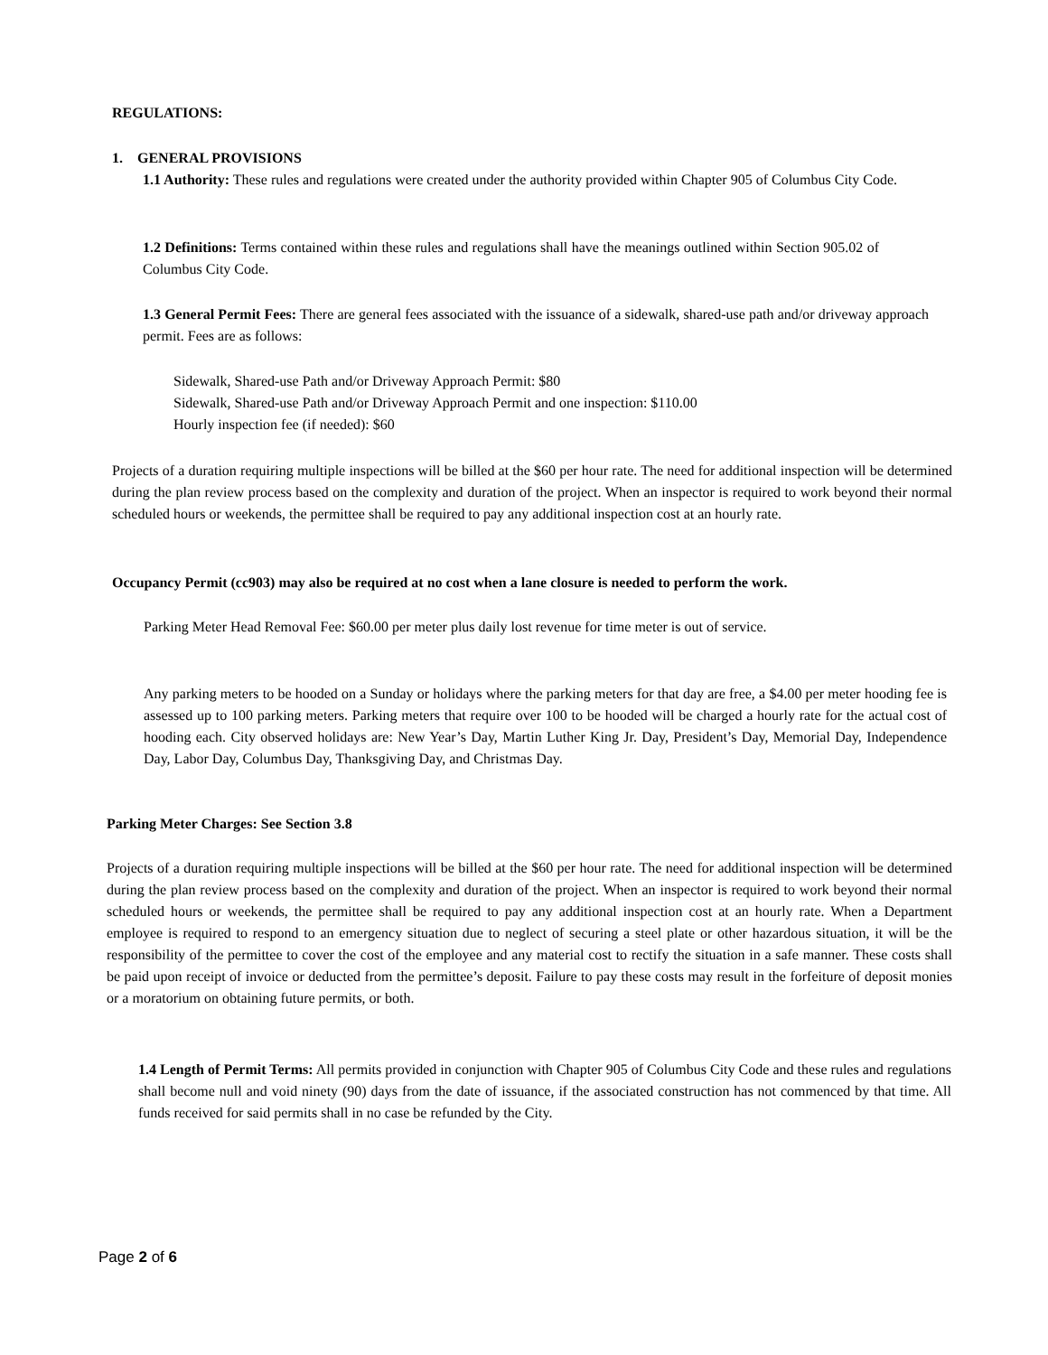REGULATIONS:
1. GENERAL PROVISIONS
1.1 Authority: These rules and regulations were created under the authority provided within Chapter 905 of Columbus City Code.
1.2 Definitions: Terms contained within these rules and regulations shall have the meanings outlined within Section 905.02 of Columbus City Code.
1.3 General Permit Fees: There are general fees associated with the issuance of a sidewalk, shared-use path and/or driveway approach permit. Fees are as follows:
Sidewalk, Shared-use Path and/or Driveway Approach Permit: $80
Sidewalk, Shared-use Path and/or Driveway Approach Permit and one inspection: $110.00
Hourly inspection fee (if needed): $60
Projects of a duration requiring multiple inspections will be billed at the $60 per hour rate. The need for additional inspection will be determined during the plan review process based on the complexity and duration of the project. When an inspector is required to work beyond their normal scheduled hours or weekends, the permittee shall be required to pay any additional inspection cost at an hourly rate.
Occupancy Permit (cc903) may also be required at no cost when a lane closure is needed to perform the work.
Parking Meter Head Removal Fee: $60.00 per meter plus daily lost revenue for time meter is out of service.
Any parking meters to be hooded on a Sunday or holidays where the parking meters for that day are free, a $4.00 per meter hooding fee is assessed up to 100 parking meters. Parking meters that require over 100 to be hooded will be charged a hourly rate for the actual cost of hooding each. City observed holidays are: New Year’s Day, Martin Luther King Jr. Day, President’s Day, Memorial Day, Independence Day, Labor Day, Columbus Day, Thanksgiving Day, and Christmas Day.
Parking Meter Charges: See Section 3.8
Projects of a duration requiring multiple inspections will be billed at the $60 per hour rate. The need for additional inspection will be determined during the plan review process based on the complexity and duration of the project. When an inspector is required to work beyond their normal scheduled hours or weekends, the permittee shall be required to pay any additional inspection cost at an hourly rate. When a Department employee is required to respond to an emergency situation due to neglect of securing a steel plate or other hazardous situation, it will be the responsibility of the permittee to cover the cost of the employee and any material cost to rectify the situation in a safe manner. These costs shall be paid upon receipt of invoice or deducted from the permittee’s deposit. Failure to pay these costs may result in the forfeiture of deposit monies or a moratorium on obtaining future permits, or both.
1.4 Length of Permit Terms: All permits provided in conjunction with Chapter 905 of Columbus City Code and these rules and regulations shall become null and void ninety (90) days from the date of issuance, if the associated construction has not commenced by that time. All funds received for said permits shall in no case be refunded by the City.
Page 2 of 6